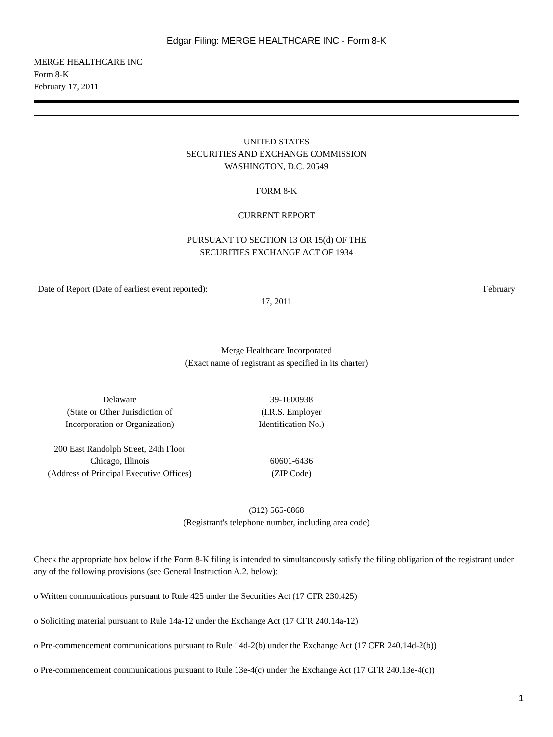Edgar Filing: MERGE HEALTHCARE INC - Form 8-K
MERGE HEALTHCARE INC
Form 8-K
February 17, 2011
UNITED STATES
SECURITIES AND EXCHANGE COMMISSION
WASHINGTON, D.C. 20549
FORM 8-K
CURRENT REPORT
PURSUANT TO SECTION 13 OR 15(d) OF THE
SECURITIES EXCHANGE ACT OF 1934
Date of Report (Date of earliest event reported): February
17, 2011
Merge Healthcare Incorporated
(Exact name of registrant as specified in its charter)
Delaware
(State or Other Jurisdiction of
Incorporation or Organization)
39-1600938
(I.R.S. Employer
Identification No.)
200 East Randolph Street, 24th Floor
Chicago, Illinois
(Address of Principal Executive Offices)
60601-6436
(ZIP Code)
(312) 565-6868
(Registrant's telephone number, including area code)
Check the appropriate box below if the Form 8-K filing is intended to simultaneously satisfy the filing obligation of the registrant under any of the following provisions (see General Instruction A.2. below):
o Written communications pursuant to Rule 425 under the Securities Act (17 CFR 230.425)
o Soliciting material pursuant to Rule 14a-12 under the Exchange Act (17 CFR 240.14a-12)
o Pre-commencement communications pursuant to Rule 14d-2(b) under the Exchange Act (17 CFR 240.14d-2(b))
o Pre-commencement communications pursuant to Rule 13e-4(c) under the Exchange Act (17 CFR 240.13e-4(c))
1